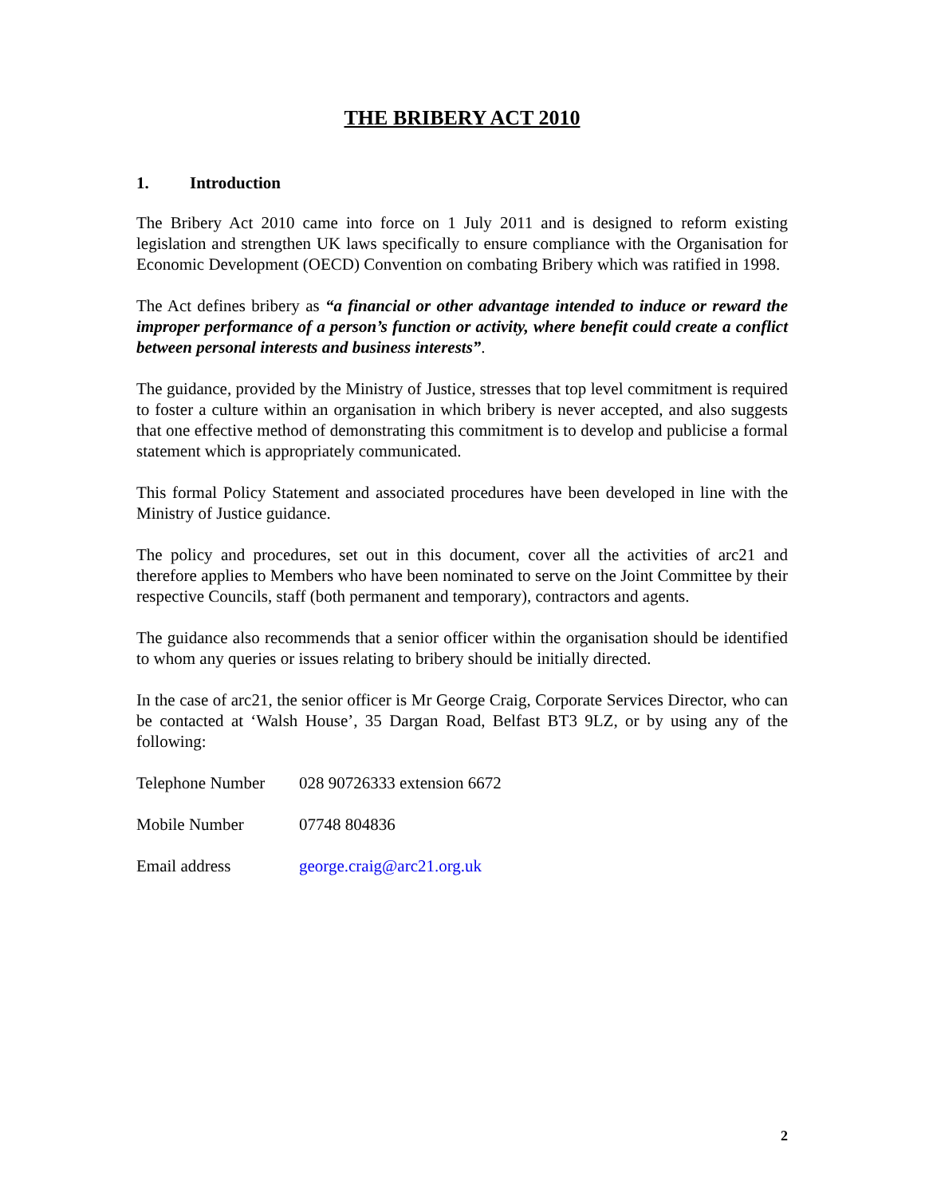THE BRIBERY ACT 2010
1. Introduction
The Bribery Act 2010 came into force on 1 July 2011 and is designed to reform existing legislation and strengthen UK laws specifically to ensure compliance with the Organisation for Economic Development (OECD) Convention on combating Bribery which was ratified in 1998.
The Act defines bribery as “a financial or other advantage intended to induce or reward the improper performance of a person’s function or activity, where benefit could create a conflict between personal interests and business interests”.
The guidance, provided by the Ministry of Justice, stresses that top level commitment is required to foster a culture within an organisation in which bribery is never accepted, and also suggests that one effective method of demonstrating this commitment is to develop and publicise a formal statement which is appropriately communicated.
This formal Policy Statement and associated procedures have been developed in line with the Ministry of Justice guidance.
The policy and procedures, set out in this document, cover all the activities of arc21 and therefore applies to Members who have been nominated to serve on the Joint Committee by their respective Councils, staff (both permanent and temporary), contractors and agents.
The guidance also recommends that a senior officer within the organisation should be identified to whom any queries or issues relating to bribery should be initially directed.
In the case of arc21, the senior officer is Mr George Craig, Corporate Services Director, who can be contacted at ‘Walsh House’, 35 Dargan Road, Belfast BT3 9LZ, or by using any of the following:
Telephone Number 028 90726333 extension 6672
Mobile Number 07748 804836
Email address george.craig@arc21.org.uk
2